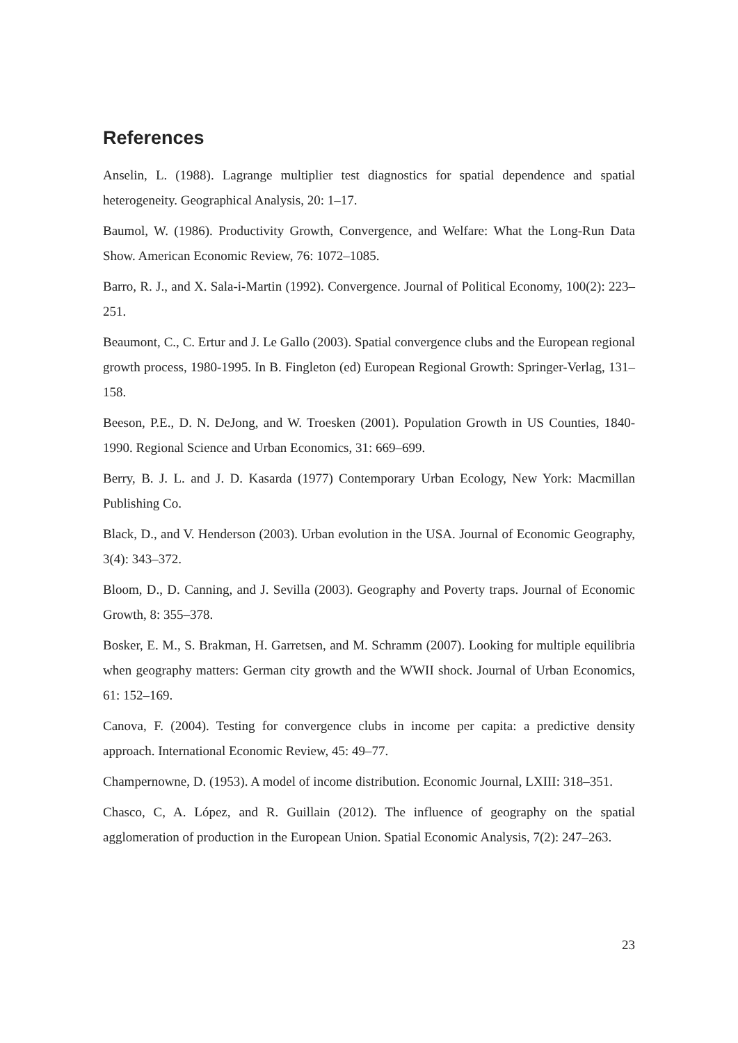References
Anselin, L. (1988). Lagrange multiplier test diagnostics for spatial dependence and spatial heterogeneity. Geographical Analysis, 20: 1–17.
Baumol, W. (1986). Productivity Growth, Convergence, and Welfare: What the Long-Run Data Show. American Economic Review, 76: 1072–1085.
Barro, R. J., and X. Sala-i-Martin (1992). Convergence. Journal of Political Economy, 100(2): 223–251.
Beaumont, C., C. Ertur and J. Le Gallo (2003). Spatial convergence clubs and the European regional growth process, 1980-1995. In B. Fingleton (ed) European Regional Growth: Springer-Verlag, 131–158.
Beeson, P.E., D. N. DeJong, and W. Troesken (2001). Population Growth in US Counties, 1840-1990. Regional Science and Urban Economics, 31: 669–699.
Berry, B. J. L. and J. D. Kasarda (1977) Contemporary Urban Ecology, New York: Macmillan Publishing Co.
Black, D., and V. Henderson (2003). Urban evolution in the USA. Journal of Economic Geography, 3(4): 343–372.
Bloom, D., D. Canning, and J. Sevilla (2003). Geography and Poverty traps. Journal of Economic Growth, 8: 355–378.
Bosker, E. M., S. Brakman, H. Garretsen, and M. Schramm (2007). Looking for multiple equilibria when geography matters: German city growth and the WWII shock. Journal of Urban Economics, 61: 152–169.
Canova, F. (2004). Testing for convergence clubs in income per capita: a predictive density approach. International Economic Review, 45: 49–77.
Champernowne, D. (1953). A model of income distribution. Economic Journal, LXIII: 318–351.
Chasco, C, A. López, and R. Guillain (2012). The influence of geography on the spatial agglomeration of production in the European Union. Spatial Economic Analysis, 7(2): 247–263.
23